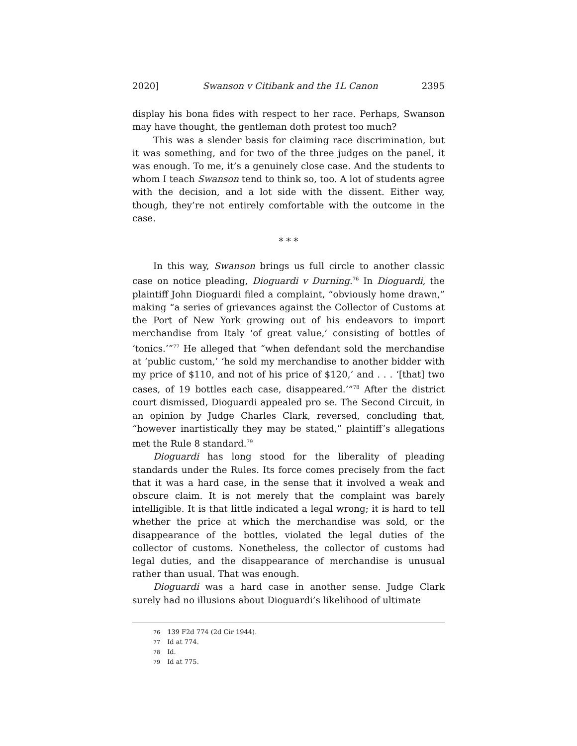2020] Swanson v Citibank and the 1L Canon 2395
display his bona fides with respect to her race. Perhaps, Swanson may have thought, the gentleman doth protest too much?
This was a slender basis for claiming race discrimination, but it was something, and for two of the three judges on the panel, it was enough. To me, it’s a genuinely close case. And the students to whom I teach Swanson tend to think so, too. A lot of students agree with the decision, and a lot side with the dissent. Either way, though, they’re not entirely comfortable with the outcome in the case.
* * *
In this way, Swanson brings us full circle to another classic case on notice pleading, Dioguardi v Durning.<sup>76</sup> In Dioguardi, the plaintiff John Dioguardi filed a complaint, “obviously home drawn,” making “a series of grievances against the Collector of Customs at the Port of New York growing out of his endeavors to import merchandise from Italy ‘of great value,’ consisting of bottles of ‘tonics.’”<sup>77</sup> He alleged that “when defendant sold the merchandise at ‘public custom,’ ‘he sold my merchandise to another bidder with my price of $110, and not of his price of $120,’ and . . . ‘[that] two cases, of 19 bottles each case, disappeared.’”<sup>78</sup> After the district court dismissed, Dioguardi appealed pro se. The Second Circuit, in an opinion by Judge Charles Clark, reversed, concluding that, “however inartistically they may be stated,” plaintiff’s allegations met the Rule 8 standard.<sup>79</sup>
Dioguardi has long stood for the liberality of pleading standards under the Rules. Its force comes precisely from the fact that it was a hard case, in the sense that it involved a weak and obscure claim. It is not merely that the complaint was barely intelligible. It is that little indicated a legal wrong; it is hard to tell whether the price at which the merchandise was sold, or the disappearance of the bottles, violated the legal duties of the collector of customs. Nonetheless, the collector of customs had legal duties, and the disappearance of merchandise is unusual rather than usual. That was enough.
Dioguardi was a hard case in another sense. Judge Clark surely had no illusions about Dioguardi’s likelihood of ultimate
<sup>76</sup> 139 F2d 774 (2d Cir 1944).
<sup>77</sup> Id at 774.
<sup>78</sup> Id.
<sup>79</sup> Id at 775.